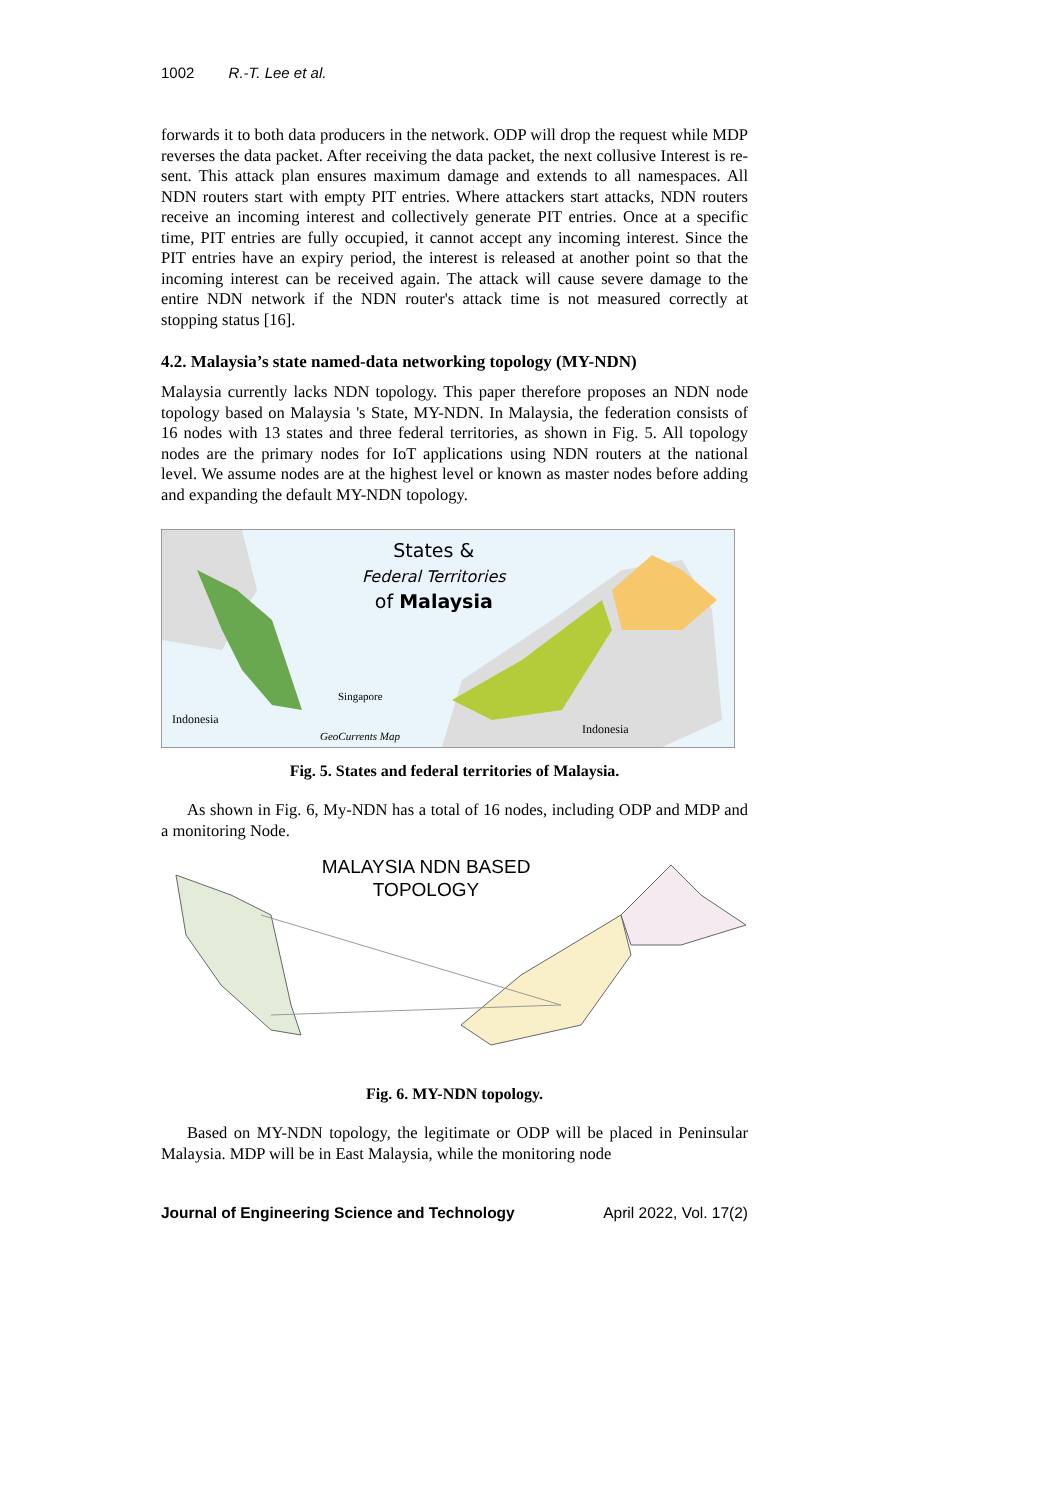1002 R.-T. Lee et al.
forwards it to both data producers in the network. ODP will drop the request while MDP reverses the data packet. After receiving the data packet, the next collusive Interest is re-sent. This attack plan ensures maximum damage and extends to all namespaces. All NDN routers start with empty PIT entries. Where attackers start attacks, NDN routers receive an incoming interest and collectively generate PIT entries. Once at a specific time, PIT entries are fully occupied, it cannot accept any incoming interest. Since the PIT entries have an expiry period, the interest is released at another point so that the incoming interest can be received again. The attack will cause severe damage to the entire NDN network if the NDN router's attack time is not measured correctly at stopping status [16].
4.2. Malaysia’s state named-data networking topology (MY-NDN)
Malaysia currently lacks NDN topology. This paper therefore proposes an NDN node topology based on Malaysia 's State, MY-NDN. In Malaysia, the federation consists of 16 nodes with 13 states and three federal territories, as shown in Fig. 5. All topology nodes are the primary nodes for IoT applications using NDN routers at the national level. We assume nodes are at the highest level or known as master nodes before adding and expanding the default MY-NDN topology.
States &
Federal Territories
of Malaysia
Indonesia
Singapore
Indonesia
GeoCurrents Map
Fig. 5. States and federal territories of Malaysia.
As shown in Fig. 6, My-NDN has a total of 16 nodes, including ODP and MDP and a monitoring Node.
MALAYSIA NDN BASED TOPOLOGY
Fig. 6. MY-NDN topology.
Based on MY-NDN topology, the legitimate or ODP will be placed in Peninsular Malaysia. MDP will be in East Malaysia, while the monitoring node
Journal of Engineering Science and Technology April 2022, Vol. 17(2)